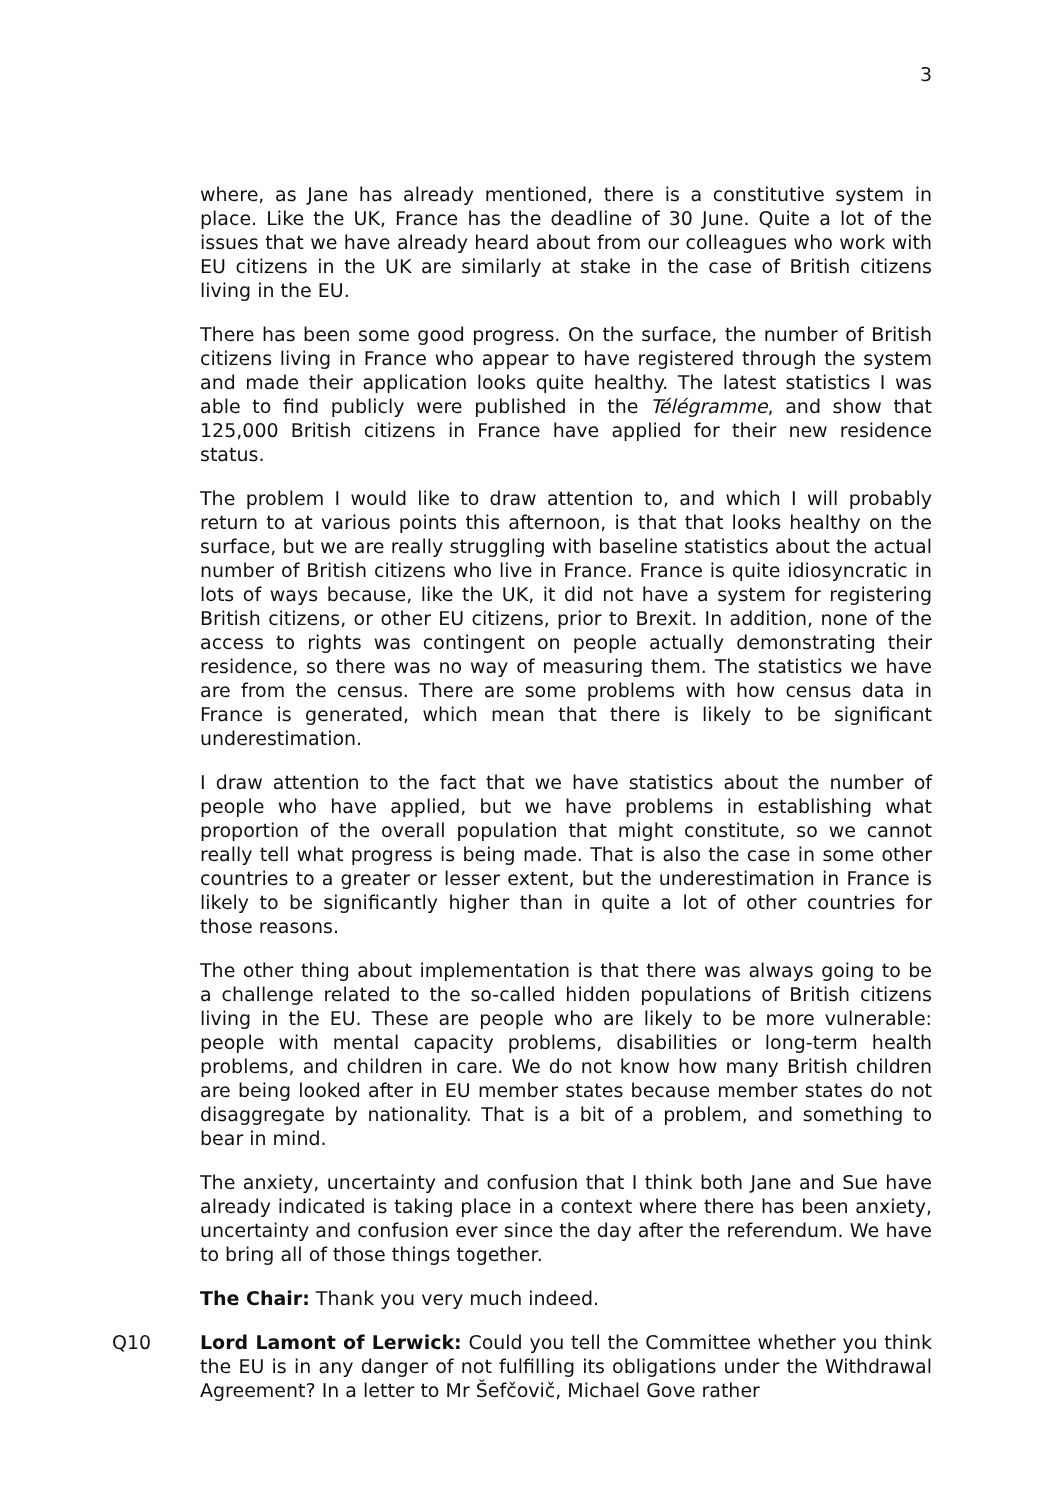3
where, as Jane has already mentioned, there is a constitutive system in place. Like the UK, France has the deadline of 30 June. Quite a lot of the issues that we have already heard about from our colleagues who work with EU citizens in the UK are similarly at stake in the case of British citizens living in the EU.
There has been some good progress. On the surface, the number of British citizens living in France who appear to have registered through the system and made their application looks quite healthy. The latest statistics I was able to find publicly were published in the Télégramme, and show that 125,000 British citizens in France have applied for their new residence status.
The problem I would like to draw attention to, and which I will probably return to at various points this afternoon, is that that looks healthy on the surface, but we are really struggling with baseline statistics about the actual number of British citizens who live in France. France is quite idiosyncratic in lots of ways because, like the UK, it did not have a system for registering British citizens, or other EU citizens, prior to Brexit. In addition, none of the access to rights was contingent on people actually demonstrating their residence, so there was no way of measuring them. The statistics we have are from the census. There are some problems with how census data in France is generated, which mean that there is likely to be significant underestimation.
I draw attention to the fact that we have statistics about the number of people who have applied, but we have problems in establishing what proportion of the overall population that might constitute, so we cannot really tell what progress is being made. That is also the case in some other countries to a greater or lesser extent, but the underestimation in France is likely to be significantly higher than in quite a lot of other countries for those reasons.
The other thing about implementation is that there was always going to be a challenge related to the so-called hidden populations of British citizens living in the EU. These are people who are likely to be more vulnerable: people with mental capacity problems, disabilities or long-term health problems, and children in care. We do not know how many British children are being looked after in EU member states because member states do not disaggregate by nationality. That is a bit of a problem, and something to bear in mind.
The anxiety, uncertainty and confusion that I think both Jane and Sue have already indicated is taking place in a context where there has been anxiety, uncertainty and confusion ever since the day after the referendum. We have to bring all of those things together.
The Chair: Thank you very much indeed.
Q10 Lord Lamont of Lerwick: Could you tell the Committee whether you think the EU is in any danger of not fulfilling its obligations under the Withdrawal Agreement? In a letter to Mr Šefčovič, Michael Gove rather